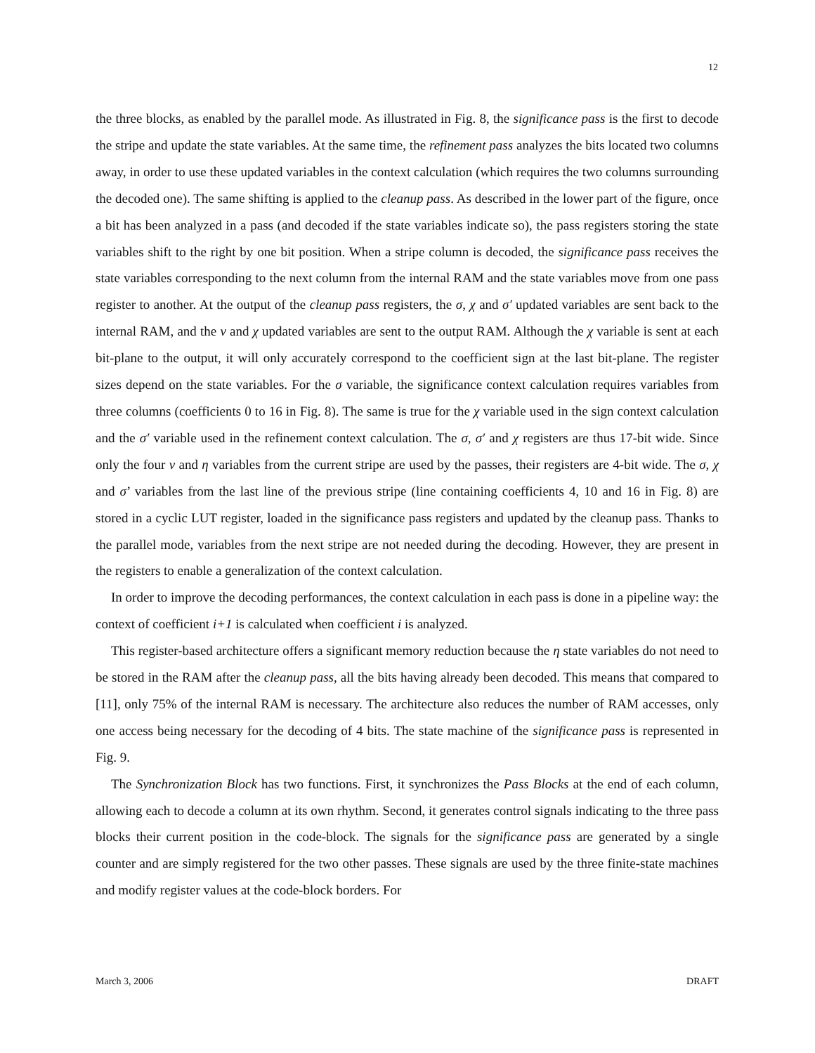12
the three blocks, as enabled by the parallel mode. As illustrated in Fig. 8, the significance pass is the first to decode the stripe and update the state variables. At the same time, the refinement pass analyzes the bits located two columns away, in order to use these updated variables in the context calculation (which requires the two columns surrounding the decoded one). The same shifting is applied to the cleanup pass. As described in the lower part of the figure, once a bit has been analyzed in a pass (and decoded if the state variables indicate so), the pass registers storing the state variables shift to the right by one bit position. When a stripe column is decoded, the significance pass receives the state variables corresponding to the next column from the internal RAM and the state variables move from one pass register to another. At the output of the cleanup pass registers, the σ, χ and σ′ updated variables are sent back to the internal RAM, and the ν and χ updated variables are sent to the output RAM. Although the χ variable is sent at each bit-plane to the output, it will only accurately correspond to the coefficient sign at the last bit-plane. The register sizes depend on the state variables. For the σ variable, the significance context calculation requires variables from three columns (coefficients 0 to 16 in Fig. 8). The same is true for the χ variable used in the sign context calculation and the σ′ variable used in the refinement context calculation. The σ, σ′ and χ registers are thus 17-bit wide. Since only the four ν and η variables from the current stripe are used by the passes, their registers are 4-bit wide. The σ, χ and σ’ variables from the last line of the previous stripe (line containing coefficients 4, 10 and 16 in Fig. 8) are stored in a cyclic LUT register, loaded in the significance pass registers and updated by the cleanup pass. Thanks to the parallel mode, variables from the next stripe are not needed during the decoding. However, they are present in the registers to enable a generalization of the context calculation.
In order to improve the decoding performances, the context calculation in each pass is done in a pipeline way: the context of coefficient i+1 is calculated when coefficient i is analyzed.
This register-based architecture offers a significant memory reduction because the η state variables do not need to be stored in the RAM after the cleanup pass, all the bits having already been decoded. This means that compared to [11], only 75% of the internal RAM is necessary. The architecture also reduces the number of RAM accesses, only one access being necessary for the decoding of 4 bits. The state machine of the significance pass is represented in Fig. 9.
The Synchronization Block has two functions. First, it synchronizes the Pass Blocks at the end of each column, allowing each to decode a column at its own rhythm. Second, it generates control signals indicating to the three pass blocks their current position in the code-block. The signals for the significance pass are generated by a single counter and are simply registered for the two other passes. These signals are used by the three finite-state machines and modify register values at the code-block borders. For
March 3, 2006 DRAFT